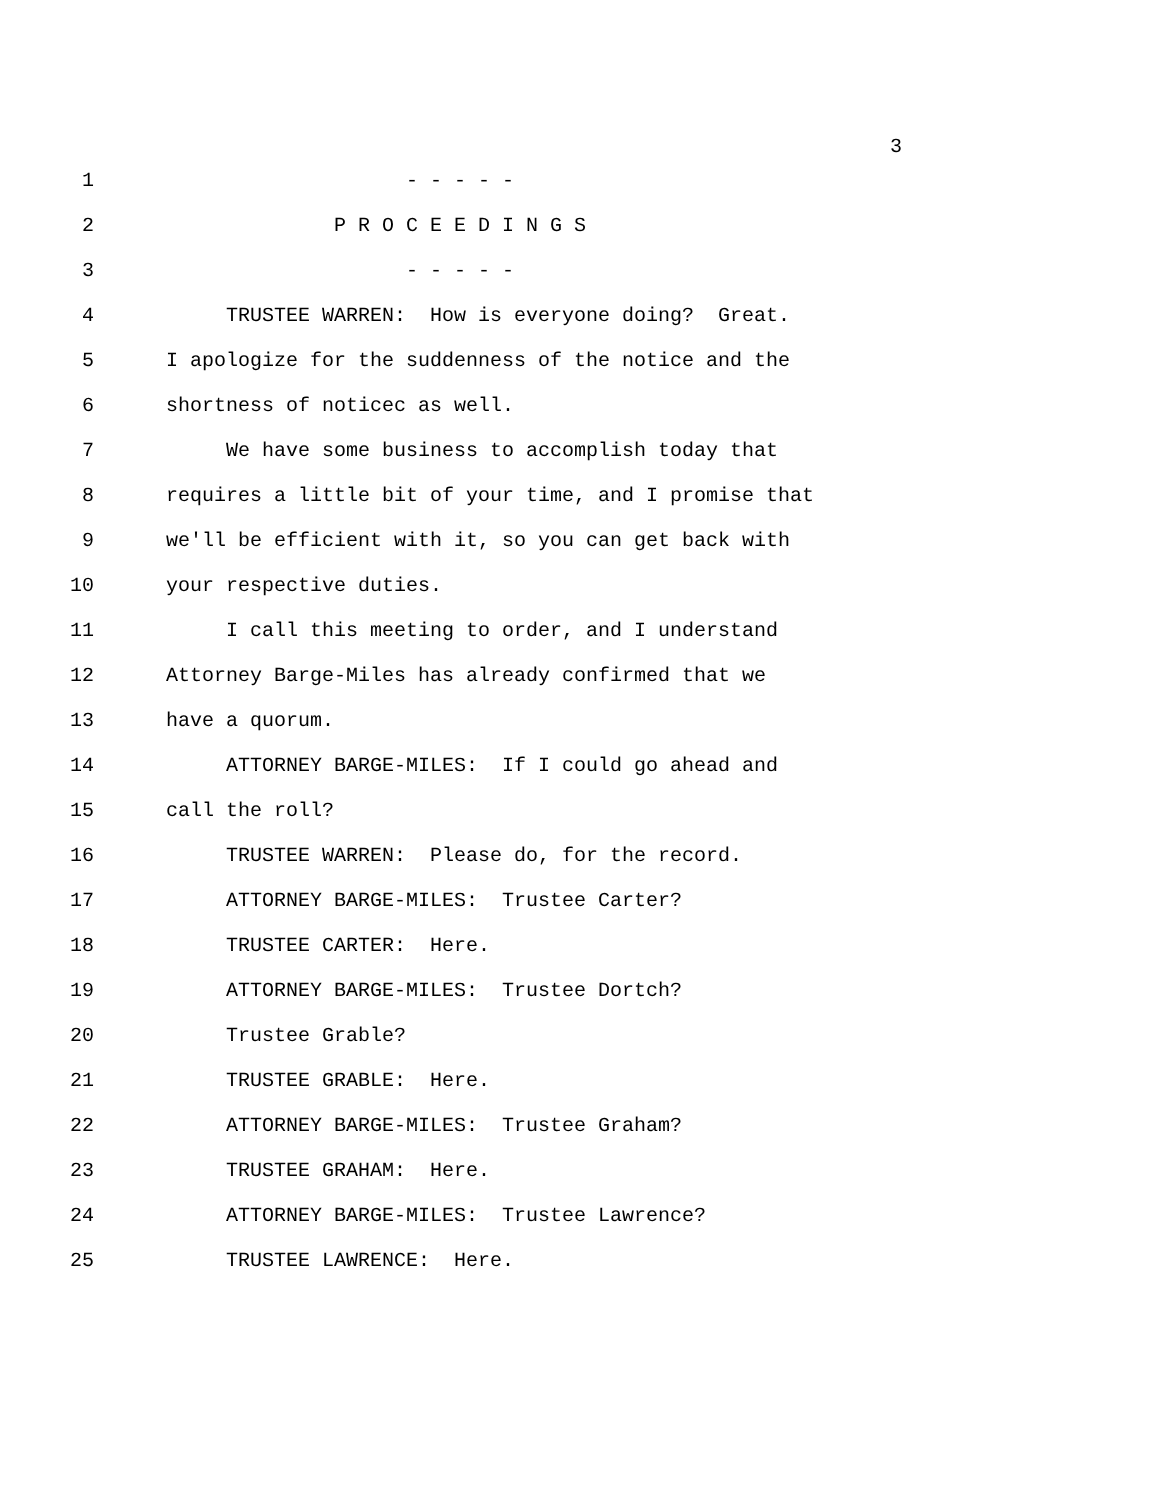3
1 - - - - -
2 P R O C E E D I N G S
3 - - - - -
4 TRUSTEE WARREN: How is everyone doing? Great.
5 I apologize for the suddenness of the notice and the
6 shortness of noticec as well.
7 We have some business to accomplish today that
8 requires a little bit of your time, and I promise that
9 we'll be efficient with it, so you can get back with
10 your respective duties.
11 I call this meeting to order, and I understand
12 Attorney Barge-Miles has already confirmed that we
13 have a quorum.
14 ATTORNEY BARGE-MILES: If I could go ahead and
15 call the roll?
16 TRUSTEE WARREN: Please do, for the record.
17 ATTORNEY BARGE-MILES: Trustee Carter?
18 TRUSTEE CARTER: Here.
19 ATTORNEY BARGE-MILES: Trustee Dortch?
20 Trustee Grable?
21 TRUSTEE GRABLE: Here.
22 ATTORNEY BARGE-MILES: Trustee Graham?
23 TRUSTEE GRAHAM: Here.
24 ATTORNEY BARGE-MILES: Trustee Lawrence?
25 TRUSTEE LAWRENCE: Here.